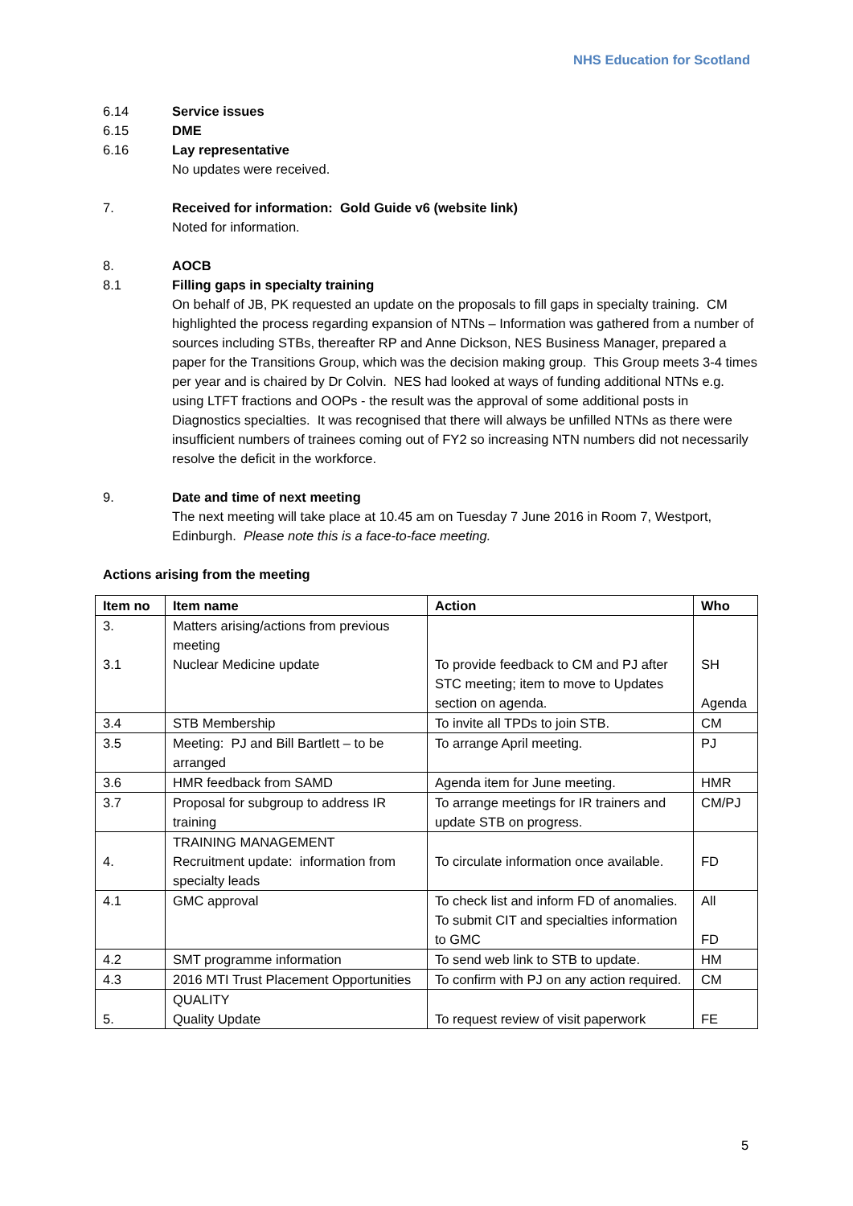NHS Education for Scotland
6.14 Service issues
6.15 DME
6.16 Lay representative
No updates were received.
7. Received for information: Gold Guide v6 (website link)
Noted for information.
8. AOCB
8.1 Filling gaps in specialty training
On behalf of JB, PK requested an update on the proposals to fill gaps in specialty training. CM highlighted the process regarding expansion of NTNs – Information was gathered from a number of sources including STBs, thereafter RP and Anne Dickson, NES Business Manager, prepared a paper for the Transitions Group, which was the decision making group. This Group meets 3-4 times per year and is chaired by Dr Colvin. NES had looked at ways of funding additional NTNs e.g. using LTFT fractions and OOPs - the result was the approval of some additional posts in Diagnostics specialties. It was recognised that there will always be unfilled NTNs as there were insufficient numbers of trainees coming out of FY2 so increasing NTN numbers did not necessarily resolve the deficit in the workforce.
9. Date and time of next meeting
The next meeting will take place at 10.45 am on Tuesday 7 June 2016 in Room 7, Westport, Edinburgh. Please note this is a face-to-face meeting.
Actions arising from the meeting
| Item no | Item name | Action | Who |
| --- | --- | --- | --- |
| 3. 3.1 | Matters arising/actions from previous meeting Nuclear Medicine update | To provide feedback to CM and PJ after STC meeting; item to move to Updates section on agenda. | SH Agenda |
| 3.4 | STB Membership | To invite all TPDs to join STB. | CM |
| 3.5 | Meeting: PJ and Bill Bartlett – to be arranged | To arrange April meeting. | PJ |
| 3.6 | HMR feedback from SAMD | Agenda item for June meeting. | HMR |
| 3.7 | Proposal for subgroup to address IR training | To arrange meetings for IR trainers and update STB on progress. | CM/PJ |
| 4. | TRAINING MANAGEMENT Recruitment update: information from specialty leads | To circulate information once available. | FD |
| 4.1 | GMC approval | To check list and inform FD of anomalies. To submit CIT and specialties information to GMC | All FD |
| 4.2 | SMT programme information | To send web link to STB to update. | HM |
| 4.3 | 2016 MTI Trust Placement Opportunities | To confirm with PJ on any action required. | CM |
| 5. | QUALITY Quality Update | To request review of visit paperwork | FE |
5